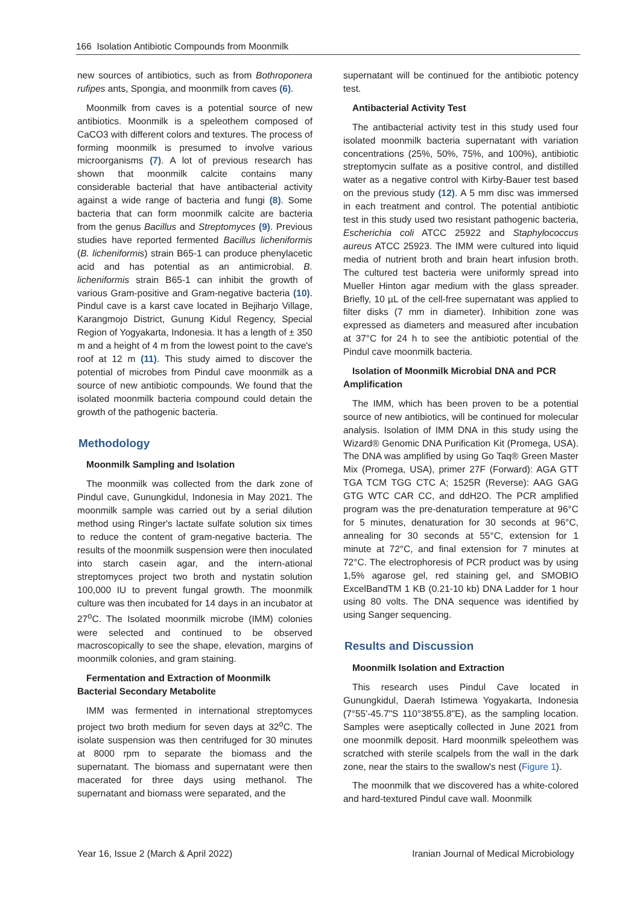166 Isolation Antibiotic Compounds from Moonmilk
new sources of antibiotics, such as from Bothroponera rufipes ants, Spongia, and moonmilk from caves (6).
Moonmilk from caves is a potential source of new antibiotics. Moonmilk is a speleothem composed of CaCO3 with different colors and textures. The process of forming moonmilk is presumed to involve various microorganisms (7). A lot of previous research has shown that moonmilk calcite contains many considerable bacterial that have antibacterial activity against a wide range of bacteria and fungi (8). Some bacteria that can form moonmilk calcite are bacteria from the genus Bacillus and Streptomyces (9). Previous studies have reported fermented Bacillus licheniformis (B. licheniformis) strain B65-1 can produce phenylacetic acid and has potential as an antimicrobial. B. licheniformis strain B65-1 can inhibit the growth of various Gram-positive and Gram-negative bacteria (10). Pindul cave is a karst cave located in Bejiharjo Village, Karangmojo District, Gunung Kidul Regency, Special Region of Yogyakarta, Indonesia. It has a length of ± 350 m and a height of 4 m from the lowest point to the cave's roof at 12 m (11). This study aimed to discover the potential of microbes from Pindul cave moonmilk as a source of new antibiotic compounds. We found that the isolated moonmilk bacteria compound could detain the growth of the pathogenic bacteria.
Methodology
Moonmilk Sampling and Isolation
The moonmilk was collected from the dark zone of Pindul cave, Gunungkidul, Indonesia in May 2021. The moonmilk sample was carried out by a serial dilution method using Ringer's lactate sulfate solution six times to reduce the content of gram-negative bacteria. The results of the moonmilk suspension were then inoculated into starch casein agar, and the intern-ational streptomyces project two broth and nystatin solution 100,000 IU to prevent fungal growth. The moonmilk culture was then incubated for 14 days in an incubator at 27<sup>o</sup>C. The Isolated moonmilk microbe (IMM) colonies were selected and continued to be observed macroscopically to see the shape, elevation, margins of moonmilk colonies, and gram staining.
Fermentation and Extraction of Moonmilk Bacterial Secondary Metabolite
IMM was fermented in international streptomyces project two broth medium for seven days at 32<sup>o</sup>C. The isolate suspension was then centrifuged for 30 minutes at 8000 rpm to separate the biomass and the supernatant. The biomass and supernatant were then macerated for three days using methanol. The supernatant and biomass were separated, and the
supernatant will be continued for the antibiotic potency test.
Antibacterial Activity Test
The antibacterial activity test in this study used four isolated moonmilk bacteria supernatant with variation concentrations (25%, 50%, 75%, and 100%), antibiotic streptomycin sulfate as a positive control, and distilled water as a negative control with Kirby-Bauer test based on the previous study (12). A 5 mm disc was immersed in each treatment and control. The potential antibiotic test in this study used two resistant pathogenic bacteria, Escherichia coli ATCC 25922 and Staphylococcus aureus ATCC 25923. The IMM were cultured into liquid media of nutrient broth and brain heart infusion broth. The cultured test bacteria were uniformly spread into Mueller Hinton agar medium with the glass spreader. Briefly, 10 µL of the cell-free supernatant was applied to filter disks (7 mm in diameter). Inhibition zone was expressed as diameters and measured after incubation at 37°C for 24 h to see the antibiotic potential of the Pindul cave moonmilk bacteria.
Isolation of Moonmilk Microbial DNA and PCR Amplification
The IMM, which has been proven to be a potential source of new antibiotics, will be continued for molecular analysis. Isolation of IMM DNA in this study using the Wizard® Genomic DNA Purification Kit (Promega, USA). The DNA was amplified by using Go Taq® Green Master Mix (Promega, USA), primer 27F (Forward): AGA GTT TGA TCM TGG CTC A; 1525R (Reverse): AAG GAG GTG WTC CAR CC, and ddH2O. The PCR amplified program was the pre-denaturation temperature at 96°C for 5 minutes, denaturation for 30 seconds at 96°C, annealing for 30 seconds at 55°C, extension for 1 minute at 72°C, and final extension for 7 minutes at 72°C. The electrophoresis of PCR product was by using 1,5% agarose gel, red staining gel, and SMOBIO ExcelBandTM 1 KB (0.21-10 kb) DNA Ladder for 1 hour using 80 volts. The DNA sequence was identified by using Sanger sequencing.
Results and Discussion
Moonmilk Isolation and Extraction
This research uses Pindul Cave located in Gunungkidul, Daerah Istimewa Yogyakarta, Indonesia (7°55'-45.7"S 110°38'55.8"E), as the sampling location. Samples were aseptically collected in June 2021 from one moonmilk deposit. Hard moonmilk speleothem was scratched with sterile scalpels from the wall in the dark zone, near the stairs to the swallow's nest (Figure 1).
The moonmilk that we discovered has a white-colored and hard-textured Pindul cave wall. Moonmilk
Year 16, Issue 2 (March & April 2022) Iranian Journal of Medical Microbiology